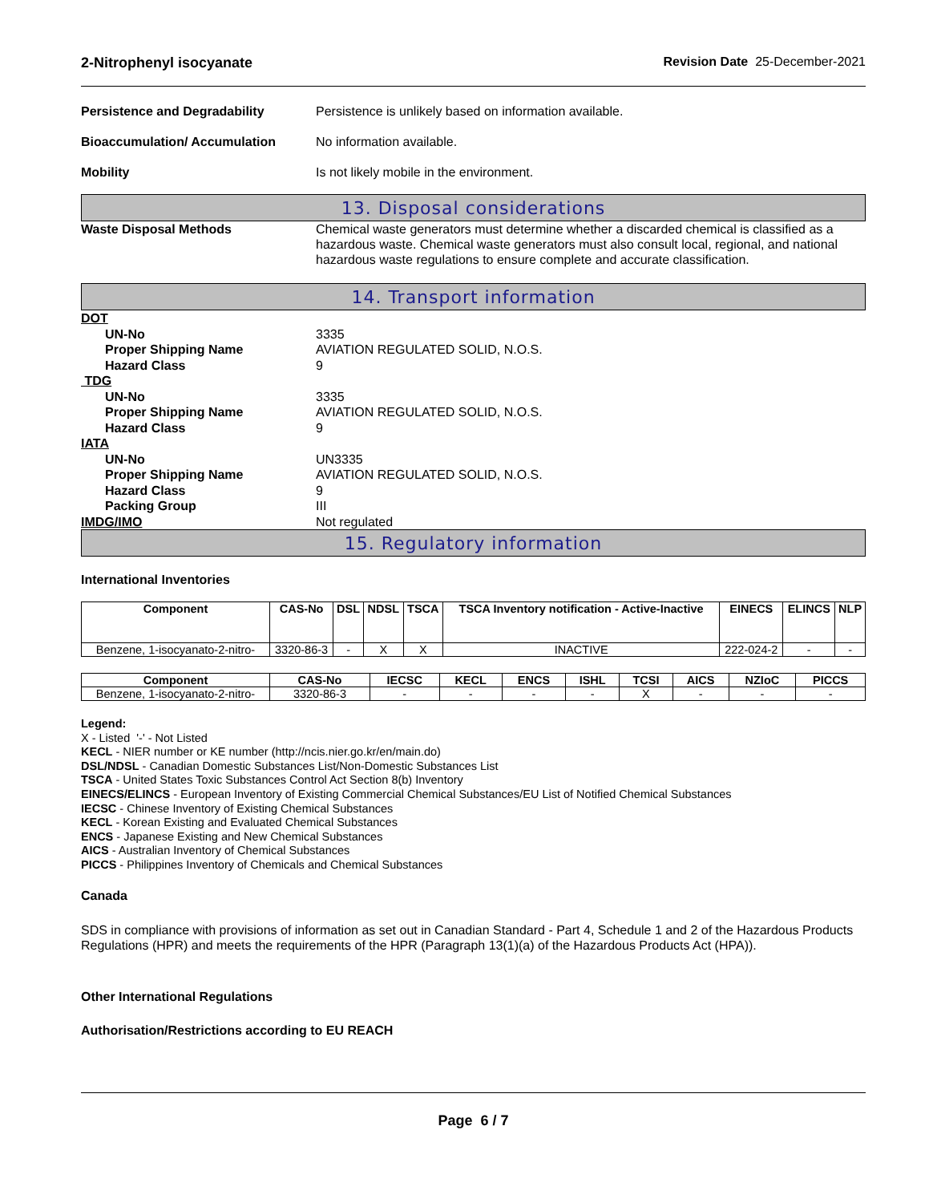2-Nitrophenyl isocyanate Revision Date 25-December-2021
Persistence and Degradability Persistence is unlikely based on information available.
Bioaccumulation/ Accumulation No information available.
Mobility Is not likely mobile in the environment.
13. Disposal considerations
Waste Disposal Methods Chemical waste generators must determine whether a discarded chemical is classified as a hazardous waste. Chemical waste generators must also consult local, regional, and national hazardous waste regulations to ensure complete and accurate classification.
14. Transport information
DOT
UN-No 3335
Proper Shipping Name AVIATION REGULATED SOLID, N.O.S.
Hazard Class 9
TDG
UN-No 3335
Proper Shipping Name AVIATION REGULATED SOLID, N.O.S.
Hazard Class 9
IATA
UN-No UN3335
Proper Shipping Name AVIATION REGULATED SOLID, N.O.S.
Hazard Class 9
Packing Group III
IMDG/IMO Not regulated
15. Regulatory information
International Inventories
| Component | CAS-No | DSL | NDSL | TSCA | TSCA Inventory notification - Active-Inactive | EINECS | ELINCS | NLP |
| --- | --- | --- | --- | --- | --- | --- | --- | --- |
| Benzene, 1-isocyanato-2-nitro- | 3320-86-3 | - | X | X | INACTIVE | 222-024-2 | - | - |
| Component | CAS-No | IECSC | KECL | ENCS | ISHL | TCSI | AICS | NZIoC | PICCS |
| --- | --- | --- | --- | --- | --- | --- | --- | --- | --- |
| Benzene, 1-isocyanato-2-nitro- | 3320-86-3 | - | - | - | - | X | - | - | - |
Legend:
X - Listed '-' - Not Listed
KECL - NIER number or KE number (http://ncis.nier.go.kr/en/main.do)
DSL/NDSL - Canadian Domestic Substances List/Non-Domestic Substances List
TSCA - United States Toxic Substances Control Act Section 8(b) Inventory
EINECS/ELINCS - European Inventory of Existing Commercial Chemical Substances/EU List of Notified Chemical Substances
IECSC - Chinese Inventory of Existing Chemical Substances
KECL - Korean Existing and Evaluated Chemical Substances
ENCS - Japanese Existing and New Chemical Substances
AICS - Australian Inventory of Chemical Substances
PICCS - Philippines Inventory of Chemicals and Chemical Substances
Canada
SDS in compliance with provisions of information as set out in Canadian Standard - Part 4, Schedule 1 and 2 of the Hazardous Products Regulations (HPR) and meets the requirements of the HPR (Paragraph 13(1)(a) of the Hazardous Products Act (HPA)).
Other International Regulations
Authorisation/Restrictions according to EU REACH
Page 6 / 7